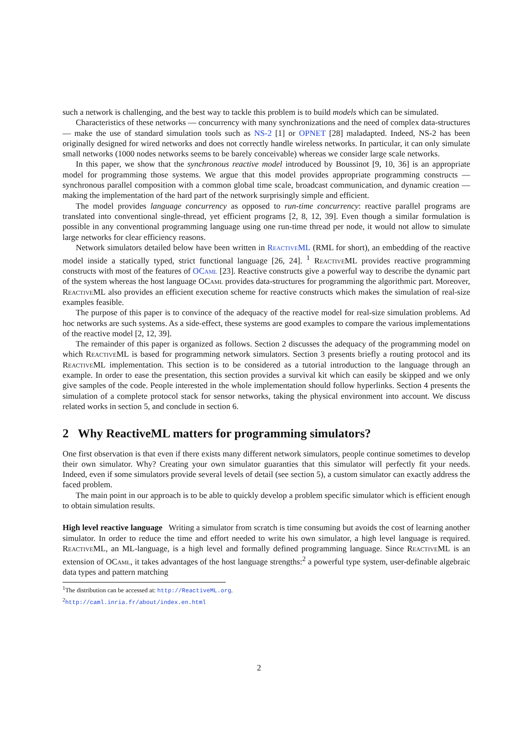such a network is challenging, and the best way to tackle this problem is to build models which can be simulated.
Characteristics of these networks — concurrency with many synchronizations and the need of complex data-structures — make the use of standard simulation tools such as NS-2 [1] or OPNET [28] maladapted. Indeed, NS-2 has been originally designed for wired networks and does not correctly handle wireless networks. In particular, it can only simulate small networks (1000 nodes networks seems to be barely conceivable) whereas we consider large scale networks.
In this paper, we show that the synchronous reactive model introduced by Boussinot [9, 10, 36] is an appropriate model for programming those systems. We argue that this model provides appropriate programming constructs — synchronous parallel composition with a common global time scale, broadcast communication, and dynamic creation — making the implementation of the hard part of the network surprisingly simple and efficient.
The model provides language concurrency as opposed to run-time concurrency: reactive parallel programs are translated into conventional single-thread, yet efficient programs [2, 8, 12, 39]. Even though a similar formulation is possible in any conventional programming language using one run-time thread per node, it would not allow to simulate large networks for clear efficiency reasons.
Network simulators detailed below have been written in ReactiveML (RML for short), an embedding of the reactive model inside a statically typed, strict functional language [26, 24]. <sup>1</sup> ReactiveML provides reactive programming constructs with most of the features of OCaml [23]. Reactive constructs give a powerful way to describe the dynamic part of the system whereas the host language OCaml provides data-structures for programming the algorithmic part. Moreover, ReactiveML also provides an efficient execution scheme for reactive constructs which makes the simulation of real-size examples feasible.
The purpose of this paper is to convince of the adequacy of the reactive model for real-size simulation problems. Ad hoc networks are such systems. As a side-effect, these systems are good examples to compare the various implementations of the reactive model [2, 12, 39].
The remainder of this paper is organized as follows. Section 2 discusses the adequacy of the programming model on which ReactiveML is based for programming network simulators. Section 3 presents briefly a routing protocol and its ReactiveML implementation. This section is to be considered as a tutorial introduction to the language through an example. In order to ease the presentation, this section provides a survival kit which can easily be skipped and we only give samples of the code. People interested in the whole implementation should follow hyperlinks. Section 4 presents the simulation of a complete protocol stack for sensor networks, taking the physical environment into account. We discuss related works in section 5, and conclude in section 6.
2 Why ReactiveML matters for programming simulators?
One first observation is that even if there exists many different network simulators, people continue sometimes to develop their own simulator. Why? Creating your own simulator guaranties that this simulator will perfectly fit your needs. Indeed, even if some simulators provide several levels of detail (see section 5), a custom simulator can exactly address the faced problem.
The main point in our approach is to be able to quickly develop a problem specific simulator which is efficient enough to obtain simulation results.
High level reactive language Writing a simulator from scratch is time consuming but avoids the cost of learning another simulator. In order to reduce the time and effort needed to write his own simulator, a high level language is required. ReactiveML, an ML-language, is a high level and formally defined programming language. Since ReactiveML is an extension of OCaml, it takes advantages of the host language strengths:<sup>2</sup> a powerful type system, user-definable algebraic data types and pattern matching
<sup>1</sup> The distribution can be accessed at: http://ReactiveML.org.
<sup>2</sup> http://caml.inria.fr/about/index.en.html
2